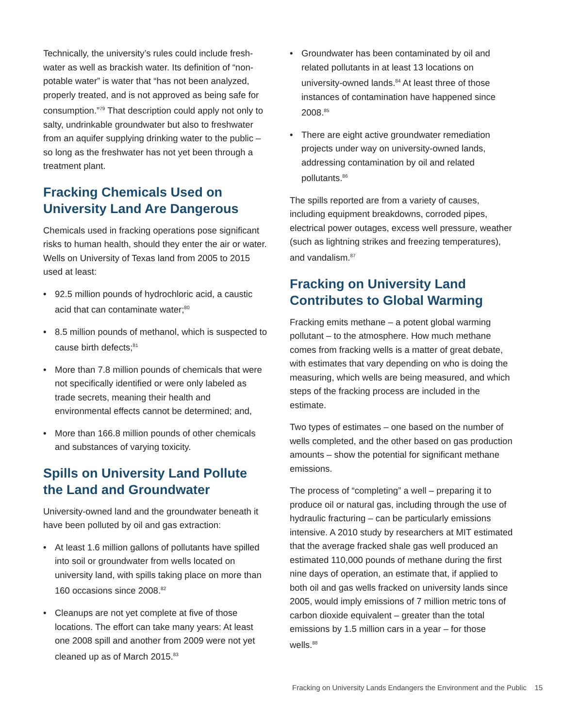Technically, the university’s rules could include fresh­water as well as brackish water. Its definition of “non­potable water” is water that “has not been analyzed, properly treated, and is not approved as being safe for consumption.”<sup>79</sup> That description could apply not only to salty, undrinkable groundwater but also to freshwater from an aquifer supplying drinking water to the public – so long as the freshwater has not yet been through a treatment plant.
Fracking Chemicals Used on University Land Are Dangerous
Chemicals used in fracking operations pose signifi­cant risks to human health, should they enter the air or water. Wells on University of Texas land from 2005 to 2015 used at least:
• 92.5 million pounds of hydrochloric acid, a caustic acid that can contaminate water;<sup>80</sup>
• 8.5 million pounds of methanol, which is suspect­ed to cause birth defects;<sup>81</sup>
• More than 7.8 million pounds of chemicals that were not specifically identified or were only labeled as trade secrets, meaning their health and environmental effects cannot be determined; and,
• More than 166.8 million pounds of other chemi­cals and substances of varying toxicity.
Spills on University Land Pollute the Land and Groundwater
University-owned land and the groundwater beneath it have been polluted by oil and gas extraction:
• At least 1.6 million gallons of pollutants have spilled into soil or groundwater from wells located on university land, with spills taking place on more than 160 occasions since 2008.<sup>82</sup>
• Cleanups are not yet complete at five of those locations. The effort can take many years: At least one 2008 spill and another from 2009 were not yet cleaned up as of March 2015.<sup>83</sup>
• Groundwater has been contaminated by oil and related pollutants in at least 13 locations on university-owned lands.<sup>84</sup> At least three of those instances of contamination have happened since 2008.<sup>85</sup>
• There are eight active groundwater remediation projects under way on university-owned lands, addressing contamination by oil and related pollutants.<sup>86</sup>
The spills reported are from a variety of causes, including equipment breakdowns, corroded pipes, electrical power outages, excess well pressure, weather (such as lightning strikes and freezing tem­peratures), and vandalism.<sup>87</sup>
Fracking on University Land Contributes to Global Warming
Fracking emits methane – a potent global warming pollutant – to the atmosphere. How much methane comes from fracking wells is a matter of great debate, with estimates that vary depending on who is doing the measuring, which wells are being measured, and which steps of the fracking process are included in the estimate.
Two types of estimates – one based on the number of wells completed, and the other based on gas pro­duction amounts – show the potential for significant methane emissions.
The process of “completing” a well – preparing it to produce oil or natural gas, including through the use of hydraulic fracturing – can be particularly emissions intensive. A 2010 study by researchers at MIT estimat­ed that the average fracked shale gas well produced an estimated 110,000 pounds of methane during the first nine days of operation, an estimate that, if ap­plied to both oil and gas wells fracked on university lands since 2005, would imply emissions of 7 million metric tons of carbon dioxide equivalent – greater than the total emissions by 1.5 million cars in a year – for those wells.<sup>88</sup>
Fracking on University Lands Endangers the Environment and the Public 15